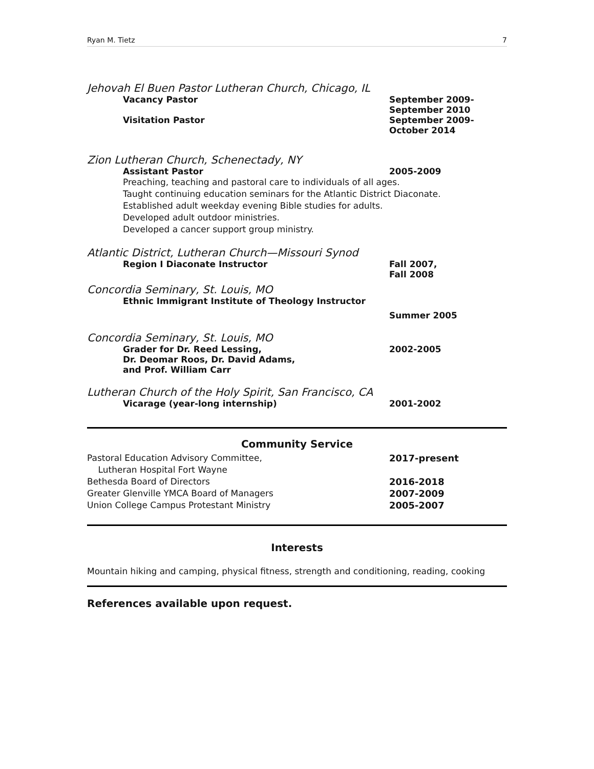Ryan M. Tietz 7
Jehovah El Buen Pastor Lutheran Church, Chicago, IL
Vacancy Pastor September 2009-
September 2010
Visitation Pastor September 2009-
October 2014
Zion Lutheran Church, Schenectady, NY
Assistant Pastor 2005-2009
Preaching, teaching and pastoral care to individuals of all ages.
Taught continuing education seminars for the Atlantic District Diaconate.
Established adult weekday evening Bible studies for adults.
Developed adult outdoor ministries.
Developed a cancer support group ministry.
Atlantic District, Lutheran Church—Missouri Synod
Region I Diaconate Instructor Fall 2007,
Fall 2008
Concordia Seminary, St. Louis, MO
Ethnic Immigrant Institute of Theology Instructor
Summer 2005
Concordia Seminary, St. Louis, MO
Grader for Dr. Reed Lessing,
Dr. Deomar Roos, Dr. David Adams,
and Prof. William Carr
2002-2005
Lutheran Church of the Holy Spirit, San Francisco, CA
Vicarage (year-long internship) 2001-2002
Community Service
Pastoral Education Advisory Committee,
Lutheran Hospital Fort Wayne
2017-present
Bethesda Board of Directors 2016-2018
Greater Glenville YMCA Board of Managers 2007-2009
Union College Campus Protestant Ministry 2005-2007
Interests
Mountain hiking and camping, physical fitness, strength and conditioning, reading, cooking
References available upon request.